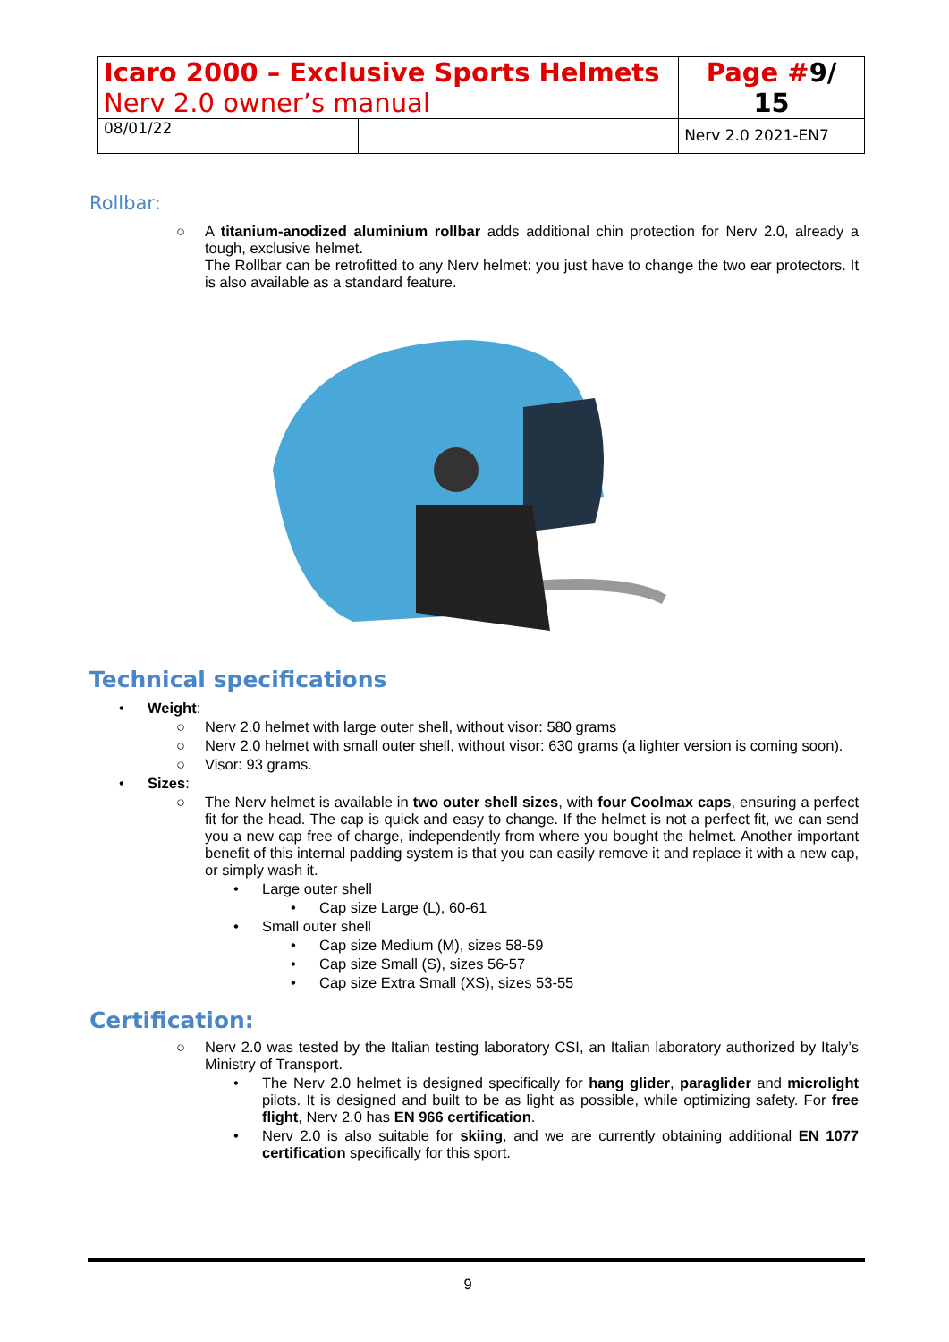| Icaro 2000 – Exclusive Sports Helmets Nerv 2.0 owner’s manual | | Page # 9/ 15 |
| 08/01/22 | | Nerv 2.0 2021-EN7 |
Rollbar:
○
A titanium-anodized aluminium rollbar adds additional chin protection for Nerv 2.0, already a tough, exclusive helmet.
The Rollbar can be retrofitted to any Nerv helmet: you just have to change the two ear protectors. It is also available as a standard feature.
Technical specifications
• Weight:
○
Nerv 2.0 helmet with large outer shell, without visor: 580 grams
○
Nerv 2.0 helmet with small outer shell, without visor: 630 grams (a lighter version is coming soon).
○
Visor: 93 grams.
• Sizes:
○
The Nerv helmet is available in two outer shell sizes, with four Coolmax caps, ensuring a perfect fit for the head. The cap is quick and easy to change. If the helmet is not a perfect fit, we can send you a new cap free of charge, independently from where you bought the helmet. Another important benefit of this internal padding system is that you can easily remove it and replace it with a new cap, or simply wash it.
• Large outer shell
• Cap size Large (L), 60-61
• Small outer shell
• Cap size Medium (M), sizes 58-59
• Cap size Small (S), sizes 56-57
• Cap size Extra Small (XS), sizes 53-55
Certification:
○
Nerv 2.0 was tested by the Italian testing laboratory CSI, an Italian laboratory authorized by Italy’s Ministry of Transport.
•
The Nerv 2.0 helmet is designed specifically for hang glider, paraglider and microlight pilots. It is designed and built to be as light as possible, while optimizing safety. For free flight, Nerv 2.0 has EN 966 certification.
•
Nerv 2.0 is also suitable for skiing, and we are currently obtaining additional EN 1077 certification specifically for this sport.
9